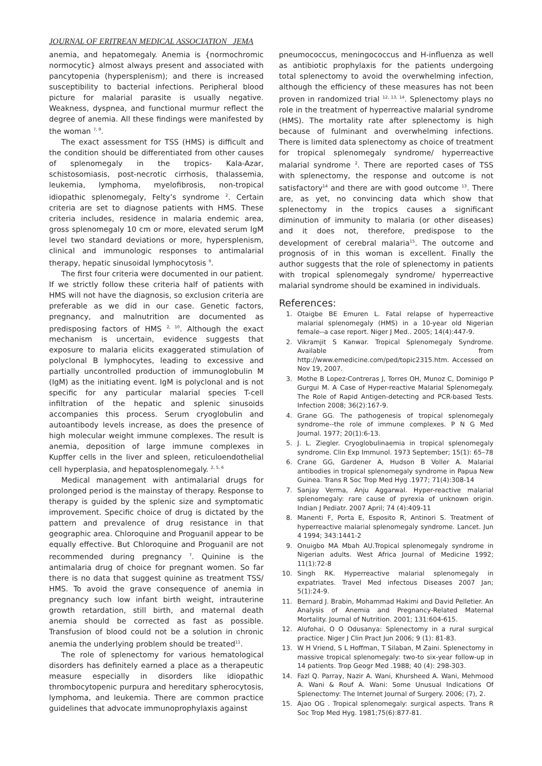JOURNAL OF ERITREAN MEDICAL ASSOCIATION JEMA
anemia, and hepatomegaly. Anemia is {normochromic normocytic} almost always present and associated with pancytopenia (hypersplenism); and there is increased susceptibility to bacterial infections. Peripheral blood picture for malarial parasite is usually negative. Weakness, dyspnea, and functional murmur reflect the degree of anemia. All these findings were manifested by the woman <sup>7, 9</sup>.
The exact assessment for TSS (HMS) is difficult and the condition should be differentiated from other causes of splenomegaly in the tropics- Kala-Azar, schistosomiasis, post-necrotic cirrhosis, thalassemia, leukemia, lymphoma, myelofibrosis, non-tropical idiopathic splenomegaly, Felty’s syndrome <sup>2</sup>. Certain criteria are set to diagnose patients with HMS. These criteria includes, residence in malaria endemic area, gross splenomegaly 10 cm or more, elevated serum IgM level two standard deviations or more, hypersplenism, clinical and immunologic responses to antimalarial therapy, hepatic sinusoidal lymphocytosis <sup>9</sup>.
The first four criteria were documented in our patient. If we strictly follow these criteria half of patients with HMS will not have the diagnosis, so exclusion criteria are preferable as we did in our case. Genetic factors, pregnancy, and malnutrition are documented as predisposing factors of HMS <sup>2, 10</sup>. Although the exact mechanism is uncertain, evidence suggests that exposure to malaria elicits exaggerated stimulation of polyclonal B lymphocytes, leading to excessive and partially uncontrolled production of immunoglobulin M (IgM) as the initiating event. IgM is polyclonal and is not specific for any particular malarial species T-cell infiltration of the hepatic and splenic sinusoids accompanies this process. Serum cryoglobulin and autoantibody levels increase, as does the presence of high molecular weight immune complexes. The result is anemia, deposition of large immune complexes in Kupffer cells in the liver and spleen, reticuloendothelial cell hyperplasia, and hepatosplenomegaly. <sup>2, 5, 6</sup>
Medical management with antimalarial drugs for prolonged period is the mainstay of therapy. Response to therapy is guided by the splenic size and symptomatic improvement. Specific choice of drug is dictated by the pattern and prevalence of drug resistance in that geographic area. Chloroquine and Proguanil appear to be equally effective. But Chloroquine and Proguanil are not recommended during pregnancy <sup>7</sup>. Quinine is the antimalaria drug of choice for pregnant women. So far there is no data that suggest quinine as treatment TSS/ HMS. To avoid the grave consequence of anemia in pregnancy such low infant birth weight, intrauterine growth retardation, still birth, and maternal death anemia should be corrected as fast as possible. Transfusion of blood could not be a solution in chronic anemia the underlying problem should be treated<sup>11</sup>.
The role of splenectomy for various hematological disorders has definitely earned a place as a therapeutic measure especially in disorders like idiopathic thrombocytopenic purpura and hereditary spherocytosis, lymphoma, and leukemia. There are common practice guidelines that advocate immunoprophylaxis against
pneumococcus, meningococcus and H-influenza as well as antibiotic prophylaxis for the patients undergoing total splenectomy to avoid the overwhelming infection, although the efficiency of these measures has not been proven in randomized trial <sup>12, 13, 14</sup>. Splenectomy plays no role in the treatment of hyperreactive malarial syndrome (HMS). The mortality rate after splenectomy is high because of fulminant and overwhelming infections. There is limited data splenectomy as choice of treatment for tropical splenomegaly syndrome/ hyperreactive malarial syndrome <sup>2</sup>. There are reported cases of TSS with splenectomy, the response and outcome is not satisfactory<sup>14</sup> and there are with good outcome <sup>13</sup>. There are, as yet, no convincing data which show that splenectomy in the tropics causes a significant diminution of immunity to malaria (or other diseases) and it does not, therefore, predispose to the development of cerebral malaria<sup>15</sup>. The outcome and prognosis of in this woman is excellent. Finally the author suggests that the role of splenectomy in patients with tropical splenomegaly syndrome/ hyperreactive malarial syndrome should be examined in individuals.
References:
1. Otaigbe BE Emuren L. Fatal relapse of hyperreactive malarial splenomegaly (HMS) in a 10-year old Nigerian female--a case report. Niger J Med.. 2005; 14(4):447-9.
2. Vikramjit S Kanwar. Tropical Splenomegaly Syndrome. Available from http://www.emedicine.com/ped/topic2315.htm. Accessed on Nov 19, 2007.
3. Mothe B Lopez-Contreras J, Torres OH, Munoz C, Dominigo P Gurgui M. A Case of Hyper-reactive Malarial Splenomegaly. The Role of Rapid Antigen-detecting and PCR-based Tests. Infection 2008; 36(2):167-9.
4. Grane GG. The pathogenesis of tropical splenomegaly syndrome--the role of immune complexes. P N G Med Journal. 1977; 20(1):6-13.
5. J. L. Ziegler. Cryoglobulinaemia in tropical splenomegaly syndrome. Clin Exp Immunol. 1973 September; 15(1): 65–78
6. Crane GG, Gardener A, Hudson B Voller A. Malarial antibodies in tropical splenomegaly syndrome in Papua New Guinea. Trans R Soc Trop Med Hyg .1977; 71(4):308-14
7. Sanjay Verma, Anju Aggarwal. Hyper-reactive malarial splenomegaly: rare cause of pyrexia of unknown origin. Indian J Pediatr. 2007 April; 74 (4):409-11
8. Manenti F, Porta E, Esposito R, Antinori S. Treatment of hyperreactive malarial splenomegaly syndrome. Lancet. Jun 4 1994; 343:1441-2
9. Onuigbo MA Mbah AU.Tropical splenomegaly syndrome in Nigerian adults. West Africa Journal of Medicine 1992; 11(1):72-8
10. Singh RK. Hyperreactive malarial splenomegaly in expatriates. Travel Med infectous Diseases 2007 Jan; 5(1):24-9.
11. Bernard J. Brabin, Mohammad Hakimi and David Pelletier. An Analysis of Anemia and Pregnancy-Related Maternal Mortality. Journal of Nutrition. 2001; 131:604-615.
12. Alufohai, O O Odusanya: Splenectomy in a rural surgical practice. Niger J Clin Pract Jun 2006; 9 (1): 81-83.
13. W H Vriend, S L Hoffman, T Silaban, M Zaini. Splenectomy in massive tropical splenomegaly: two-to six-year follow-up in 14 patients. Trop Geogr Med .1988; 40 (4): 298-303.
14. Fazl Q. Parray, Nazir A. Wani, Khursheed A. Wani, Mehmood A. Wani & Rouf A. Wani: Some Unusual Indications Of Splenectomy: The Internet Journal of Surgery. 2006; (7), 2.
15. Ajao OG . Tropical splenomegaly: surgical aspects. Trans R Soc Trop Med Hyg. 1981;75(6):877-81.